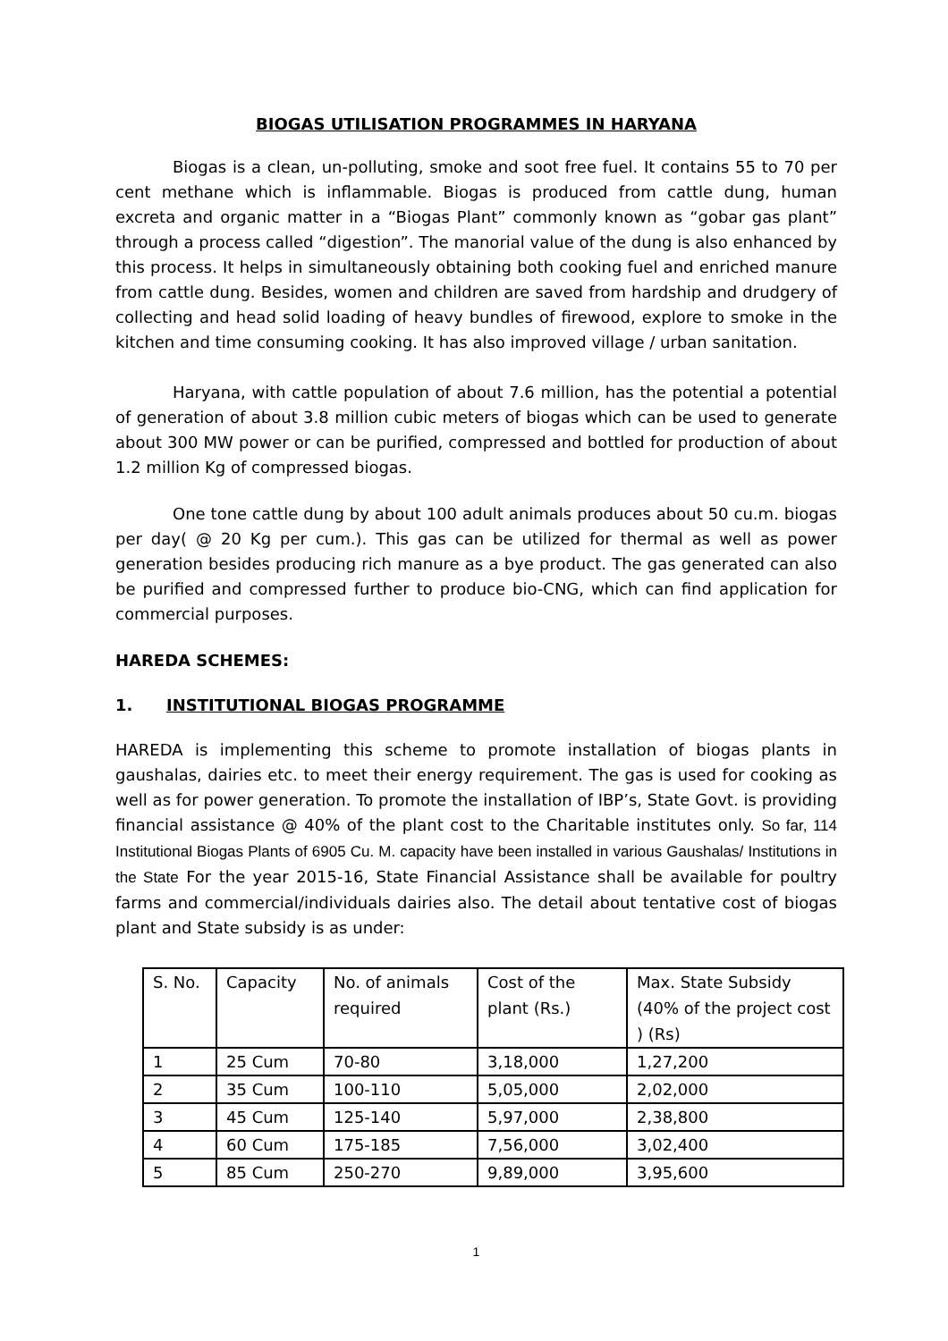BIOGAS UTILISATION PROGRAMMES IN HARYANA
Biogas is a clean, un-polluting, smoke and soot free fuel. It contains 55 to 70 per cent methane which is inflammable. Biogas is produced from cattle dung, human excreta and organic matter in a “Biogas Plant” commonly known as “gobar gas plant” through a process called “digestion”. The manorial value of the dung is also enhanced by this process. It helps in simultaneously obtaining both cooking fuel and enriched manure from cattle dung. Besides, women and children are saved from hardship and drudgery of collecting and head solid loading of heavy bundles of firewood, explore to smoke in the kitchen and time consuming cooking. It has also improved village / urban sanitation.
Haryana, with cattle population of about 7.6 million, has the potential a potential of generation of about 3.8 million cubic meters of biogas which can be used to generate about 300 MW power or can be purified, compressed and bottled for production of about 1.2 million Kg of compressed biogas.
One tone cattle dung by about 100 adult animals produces about 50 cu.m. biogas per day( @ 20 Kg per cum.). This gas can be utilized for thermal as well as power generation besides producing rich manure as a bye product. The gas generated can also be purified and compressed further to produce bio-CNG, which can find application for commercial purposes.
HAREDA SCHEMES:
1. INSTITUTIONAL BIOGAS PROGRAMME
HAREDA is implementing this scheme to promote installation of biogas plants in gaushalas, dairies etc. to meet their energy requirement. The gas is used for cooking as well as for power generation. To promote the installation of IBP’s, State Govt. is providing financial assistance @ 40% of the plant cost to the Charitable institutes only. So far, 114 Institutional Biogas Plants of 6905 Cu. M. capacity have been installed in various Gaushalas/ Institutions in the State For the year 2015-16, State Financial Assistance shall be available for poultry farms and commercial/individuals dairies also. The detail about tentative cost of biogas plant and State subsidy is as under:
| S. No. | Capacity | No. of animals required | Cost of the plant (Rs.) | Max. State Subsidy (40% of the project cost ) (Rs) |
| 1 | 25 Cum | 70-80 | 3,18,000 | 1,27,200 |
| 2 | 35 Cum | 100-110 | 5,05,000 | 2,02,000 |
| 3 | 45 Cum | 125-140 | 5,97,000 | 2,38,800 |
| 4 | 60 Cum | 175-185 | 7,56,000 | 3,02,400 |
| 5 | 85 Cum | 250-270 | 9,89,000 | 3,95,600 |
1